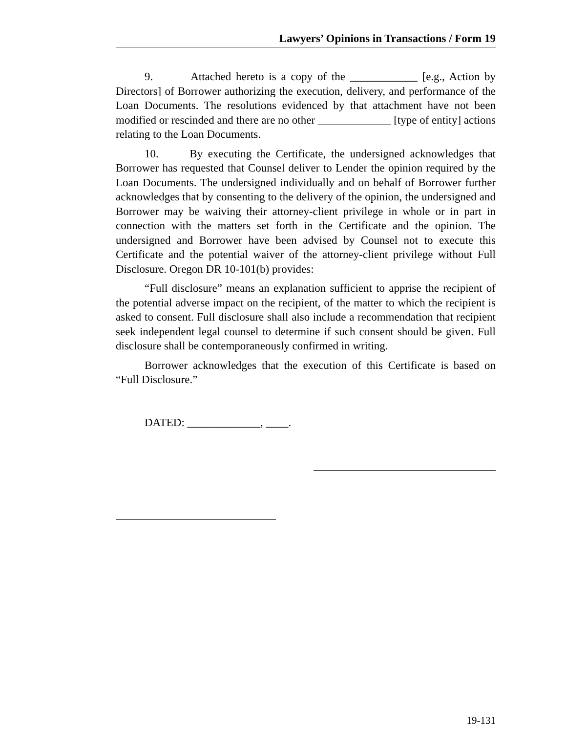Lawyers’ Opinions in Transactions / Form 19
9. Attached hereto is a copy of the ____________ [e.g., Action by Directors] of Borrower authorizing the execution, delivery, and performance of the Loan Documents. The resolutions evidenced by that attachment have not been modified or rescinded and there are no other _____________ [type of entity] actions relating to the Loan Documents.
10. By executing the Certificate, the undersigned acknowledges that Borrower has requested that Counsel deliver to Lender the opinion required by the Loan Documents. The undersigned individually and on behalf of Borrower further acknowledges that by consenting to the delivery of the opinion, the undersigned and Borrower may be waiving their attorney-client privilege in whole or in part in connection with the matters set forth in the Certificate and the opinion. The undersigned and Borrower have been advised by Counsel not to execute this Certificate and the potential waiver of the attorney-client privilege without Full Disclosure. Oregon DR 10-101(b) provides:
“Full disclosure” means an explanation sufficient to apprise the recipient of the potential adverse impact on the recipient, of the matter to which the recipient is asked to consent. Full disclosure shall also include a recommendation that recipient seek independent legal counsel to determine if such consent should be given. Full disclosure shall be contemporaneously confirmed in writing.
Borrower acknowledges that the execution of this Certificate is based on “Full Disclosure.”
DATED: _____________, ____.
19-131